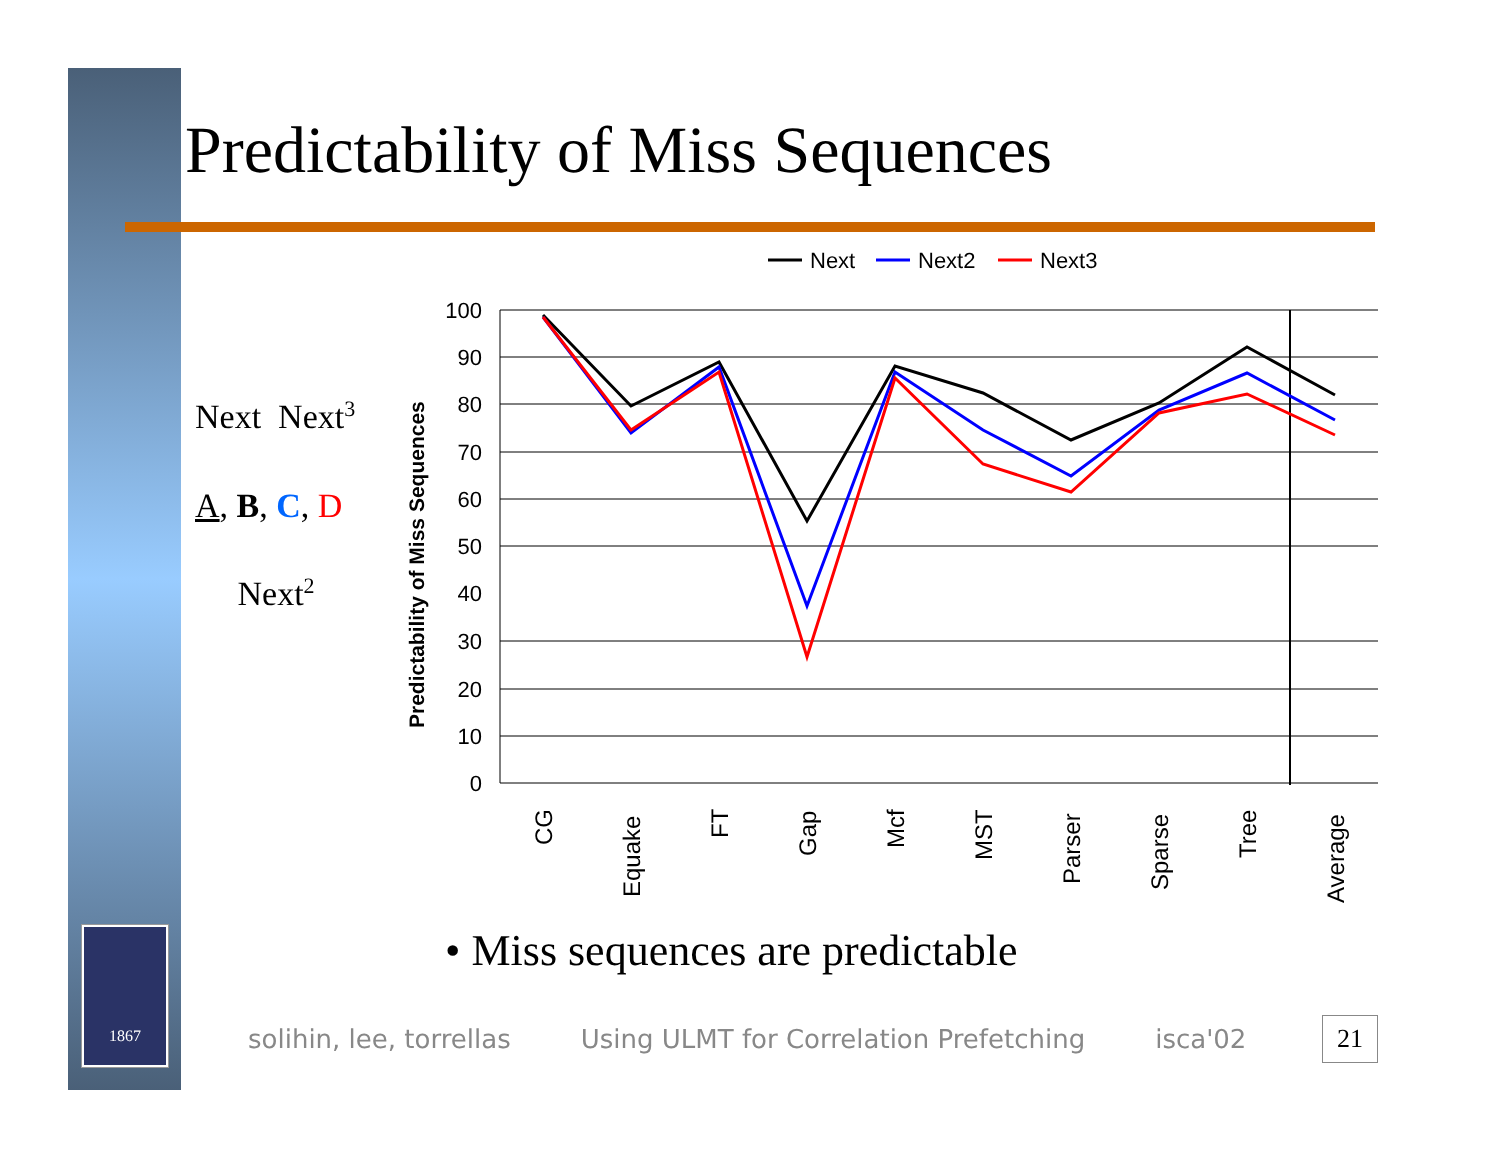1867
Predictability of Miss Sequences
Next Next<sup>3</sup>
A, B, C, D
Next<sup>2</sup>
Next
Next2
Next3
100
90
80
70
60
50
40
30
20
10
0
Predictability of Miss Sequences
CG
Equake
FT
Gap
Mcf
MST
Parser
Sparse
Tree
Average
• Miss sequences are predictable
solihin, lee, torrellas Using ULMT for Correlation Prefetching isca'02 21